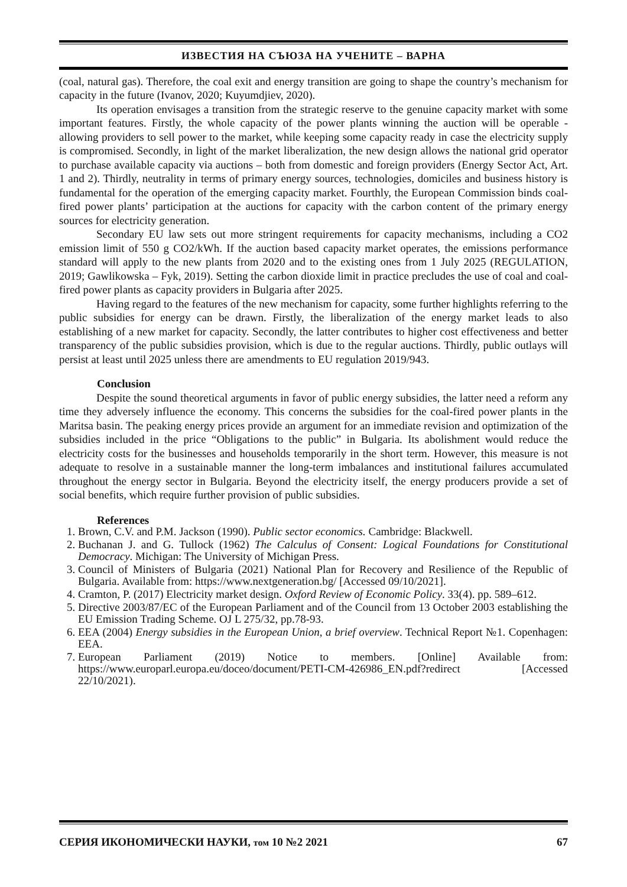ИЗВЕСТИЯ НА СЪЮЗА НА УЧЕНИТЕ – ВАРНА
(coal, natural gas). Therefore, the coal exit and energy transition are going to shape the country’s mechanism for capacity in the future (Ivanov, 2020; Kuyumdjiev, 2020).
Its operation envisages a transition from the strategic reserve to the genuine capacity market with some important features. Firstly, the whole capacity of the power plants winning the auction will be operable - allowing providers to sell power to the market, while keeping some capacity ready in case the electricity supply is compromised. Secondly, in light of the market liberalization, the new design allows the national grid operator to purchase available capacity via auctions – both from domestic and foreign providers (Energy Sector Act, Art. 1 and 2). Thirdly, neutrality in terms of primary energy sources, technologies, domiciles and business history is fundamental for the operation of the emerging capacity market. Fourthly, the European Commission binds coal-fired power plants’ participation at the auctions for capacity with the carbon content of the primary energy sources for electricity generation.
Secondary EU law sets out more stringent requirements for capacity mechanisms, including a CO2 emission limit of 550 g CO2/kWh. If the auction based capacity market operates, the emissions performance standard will apply to the new plants from 2020 and to the existing ones from 1 July 2025 (REGULATION, 2019; Gawlikowska – Fyk, 2019). Setting the carbon dioxide limit in practice precludes the use of coal and coal-fired power plants as capacity providers in Bulgaria after 2025.
Having regard to the features of the new mechanism for capacity, some further highlights referring to the public subsidies for energy can be drawn. Firstly, the liberalization of the energy market leads to also establishing of a new market for capacity. Secondly, the latter contributes to higher cost effectiveness and better transparency of the public subsidies provision, which is due to the regular auctions. Thirdly, public outlays will persist at least until 2025 unless there are amendments to EU regulation 2019/943.
Conclusion
Despite the sound theoretical arguments in favor of public energy subsidies, the latter need a reform any time they adversely influence the economy. This concerns the subsidies for the coal-fired power plants in the Maritsa basin. The peaking energy prices provide an argument for an immediate revision and optimization of the subsidies included in the price “Obligations to the public” in Bulgaria. Its abolishment would reduce the electricity costs for the businesses and households temporarily in the short term. However, this measure is not adequate to resolve in a sustainable manner the long-term imbalances and institutional failures accumulated throughout the energy sector in Bulgaria. Beyond the electricity itself, the energy producers provide a set of social benefits, which require further provision of public subsidies.
References
1. Brown, C.V. and P.M. Jackson (1990). Public sector economics. Cambridge: Blackwell.
2. Buchanan J. and G. Tullock (1962) The Calculus of Consent: Logical Foundations for Constitutional Democracy. Michigan: The University of Michigan Press.
3. Council of Ministers of Bulgaria (2021) National Plan for Recovery and Resilience of the Republic of Bulgaria. Available from: https://www.nextgeneration.bg/ [Accessed 09/10/2021].
4. Cramton, P. (2017) Electricity market design. Oxford Review of Economic Policy. 33(4). pp. 589–612.
5. Directive 2003/87/EC of the European Parliament and of the Council from 13 October 2003 establishing the EU Emission Trading Scheme. OJ L 275/32, pp.78-93.
6. EEA (2004) Energy subsidies in the European Union, a brief overview. Technical Report №1. Copenhagen: EEA.
7. European Parliament (2019) Notice to members. [Online] Available from: https://www.europarl.europa.eu/doceo/document/PETI-CM-426986_EN.pdf?redirect [Accessed 22/10/2021).
СЕРИЯ ИКОНОМИЧЕСКИ НАУКИ, том 10 №2 2021 67